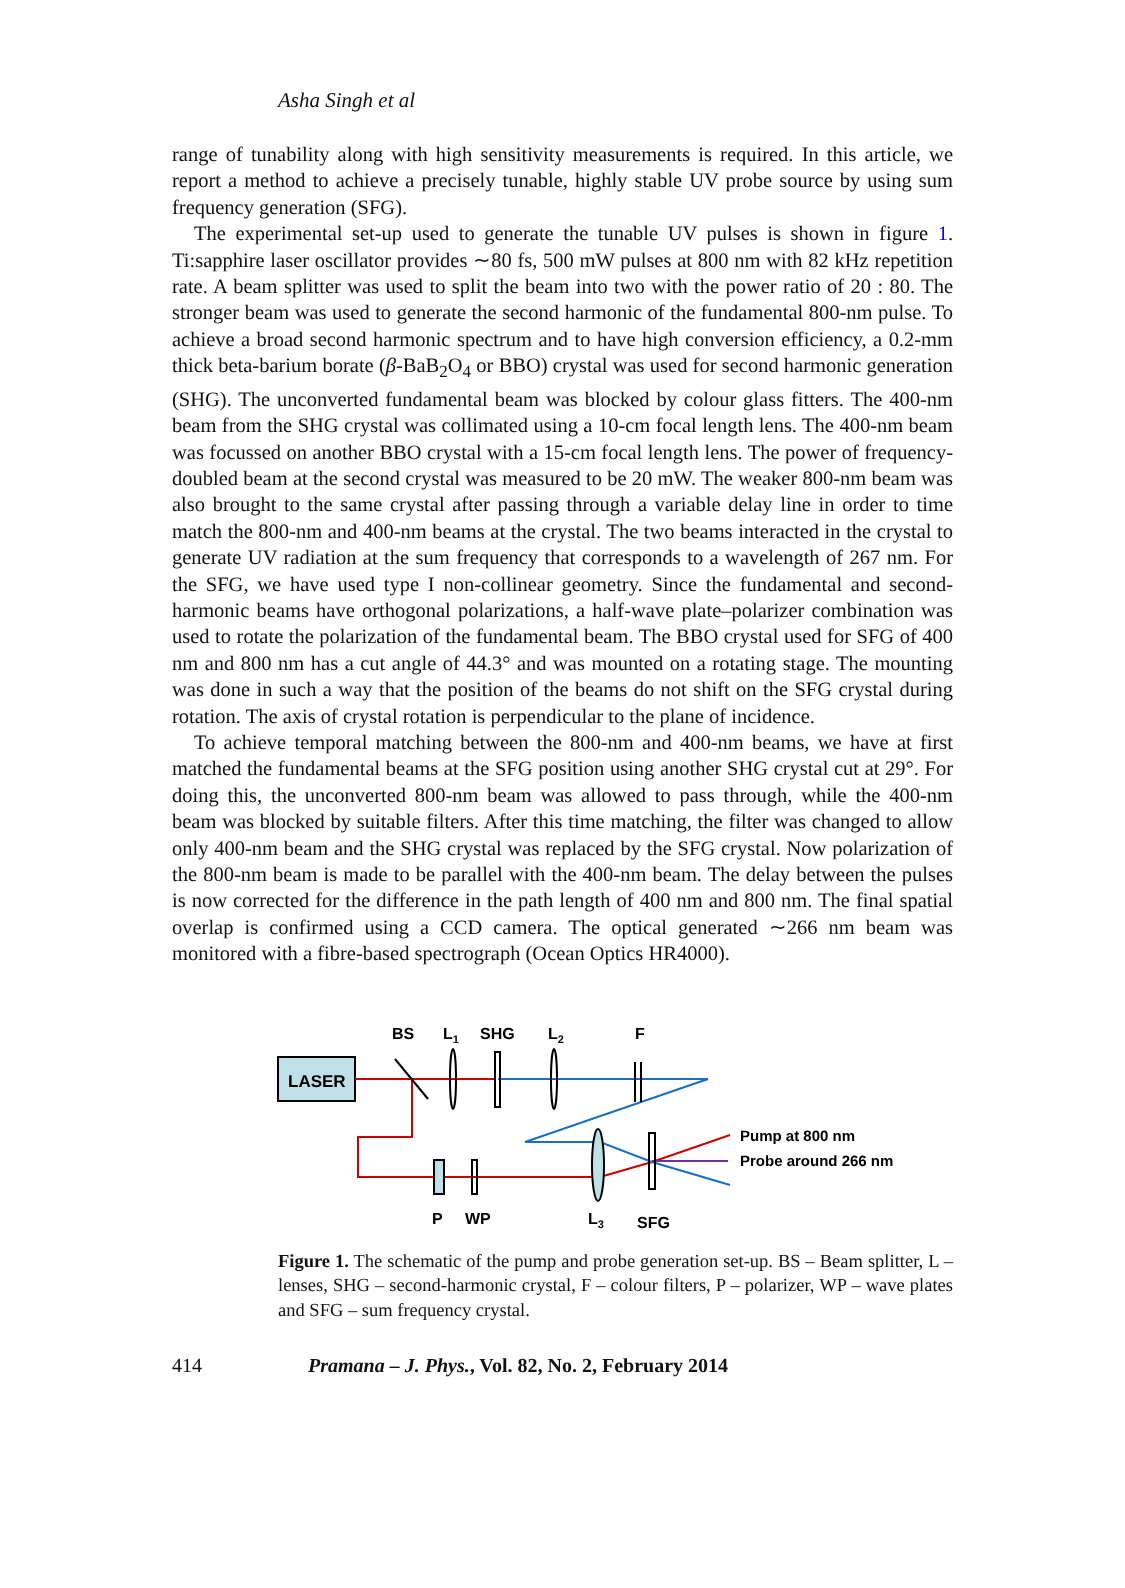Asha Singh et al
range of tunability along with high sensitivity measurements is required. In this article, we report a method to achieve a precisely tunable, highly stable UV probe source by using sum frequency generation (SFG).
The experimental set-up used to generate the tunable UV pulses is shown in figure 1. Ti:sapphire laser oscillator provides ∼80 fs, 500 mW pulses at 800 nm with 82 kHz repetition rate. A beam splitter was used to split the beam into two with the power ratio of 20 : 80. The stronger beam was used to generate the second harmonic of the fundamental 800-nm pulse. To achieve a broad second harmonic spectrum and to have high conversion efficiency, a 0.2-mm thick beta-barium borate (β-BaB<sub>2</sub>O<sub>4</sub> or BBO) crystal was used for second harmonic generation (SHG). The unconverted fundamental beam was blocked by colour glass fitters. The 400-nm beam from the SHG crystal was collimated using a 10-cm focal length lens. The 400-nm beam was focussed on another BBO crystal with a 15-cm focal length lens. The power of frequency-doubled beam at the second crystal was measured to be 20 mW. The weaker 800-nm beam was also brought to the same crystal after passing through a variable delay line in order to time match the 800-nm and 400-nm beams at the crystal. The two beams interacted in the crystal to generate UV radiation at the sum frequency that corresponds to a wavelength of 267 nm. For the SFG, we have used type I non-collinear geometry. Since the fundamental and second-harmonic beams have orthogonal polarizations, a half-wave plate–polarizer combination was used to rotate the polarization of the fundamental beam. The BBO crystal used for SFG of 400 nm and 800 nm has a cut angle of 44.3° and was mounted on a rotating stage. The mounting was done in such a way that the position of the beams do not shift on the SFG crystal during rotation. The axis of crystal rotation is perpendicular to the plane of incidence.
To achieve temporal matching between the 800-nm and 400-nm beams, we have at first matched the fundamental beams at the SFG position using another SHG crystal cut at 29°. For doing this, the unconverted 800-nm beam was allowed to pass through, while the 400-nm beam was blocked by suitable filters. After this time matching, the filter was changed to allow only 400-nm beam and the SHG crystal was replaced by the SFG crystal. Now polarization of the 800-nm beam is made to be parallel with the 400-nm beam. The delay between the pulses is now corrected for the difference in the path length of 400 nm and 800 nm. The final spatial overlap is confirmed using a CCD camera. The optical generated ∼266 nm beam was monitored with a fibre-based spectrograph (Ocean Optics HR4000).
BS
L1
SHG
L2
F
LASER
Pump at 800 nm
Probe around 266 nm
P
WP
L3
SFG
Figure 1. The schematic of the pump and probe generation set-up. BS – Beam splitter, L – lenses, SHG – second-harmonic crystal, F – colour filters, P – polarizer, WP – wave plates and SFG – sum frequency crystal.
414 Pramana – J. Phys., Vol. 82, No. 2, February 2014